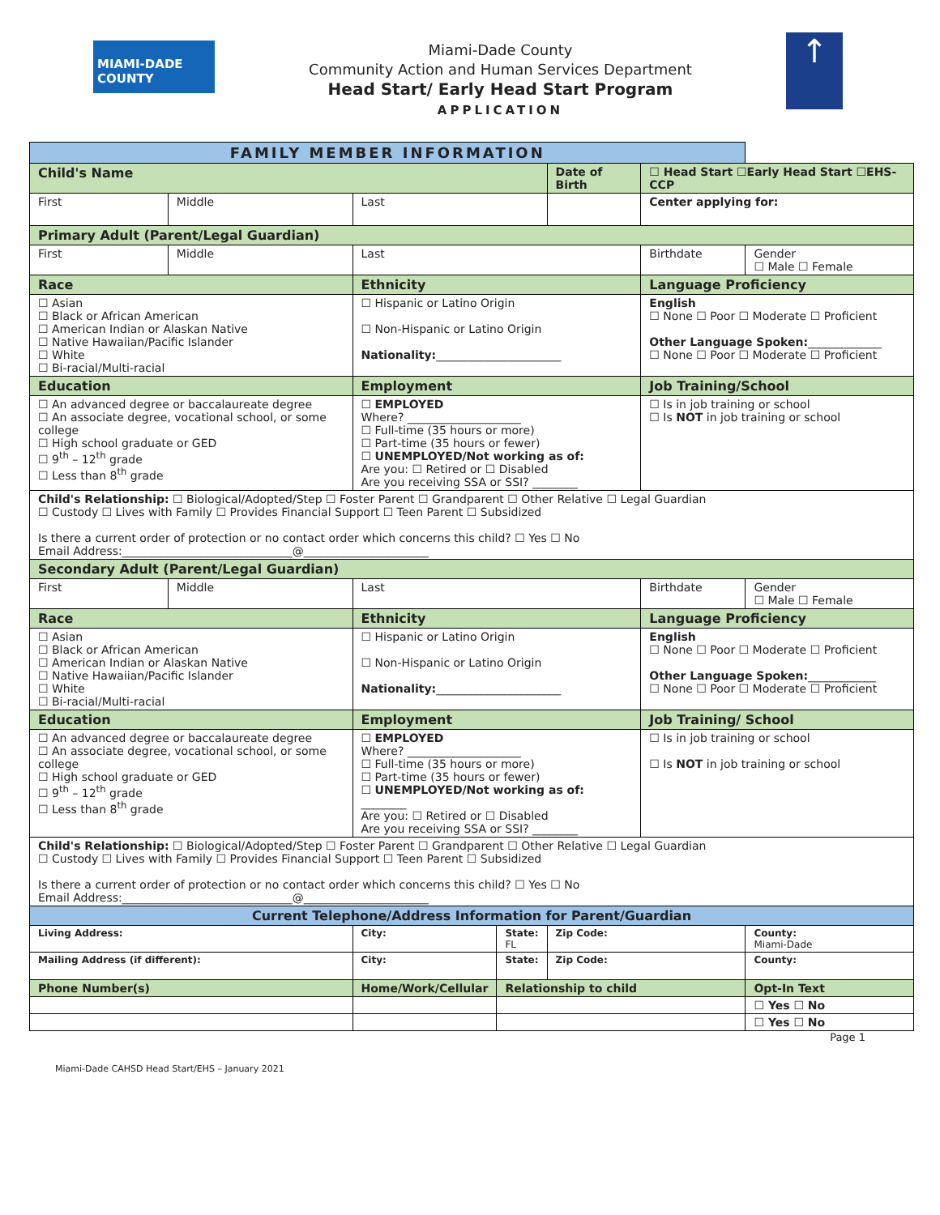MIAMI-DADE
COUNTY
Miami-Dade County
Community Action and Human Services Department
Head Start/ Early Head Start Program
APPLICATION
↑
| FAMILY MEMBER INFORMATION | | | | | | |
| --- | --- | --- | --- | --- | --- | --- |
| Child's Name | | | | Date of Birth | ☐ Head Start ☐Early Head Start ☐EHS-CCP | |
| First | Middle | Last | | | Center applying for: | |
| Primary Adult (Parent/Legal Guardian) | | | | | | |
| First | Middle | Last | | | Birthdate | Gender ☐ Male ☐ Female |
| Race | | Ethnicity | | | Language Proficiency | |
| ☐ Asian ☐ Black or African American ☐ American Indian or Alaskan Native ☐ Native Hawaiian/Pacific Islander ☐ White ☐ Bi-racial/Multi-racial | | ☐ Hispanic or Latino Origin ☐ Non-Hispanic or Latino Origin Nationality: ______________________ | | | English ☐ None ☐ Poor ☐ Moderate ☐ Proficient Other Language Spoken: _____________ ☐ None ☐ Poor ☐ Moderate ☐ Proficient | |
| Education | | Employment | | | Job Training/School | |
| ☐ An advanced degree or baccalaureate degree ☐ An associate degree, vocational school, or some college ☐ High school graduate or GED ☐ 9<sup>th</sup> – 12<sup>th</sup> grade ☐ Less than 8<sup>th</sup> grade | | ☐ EMPLOYED Where? ____________________ ☐ Full-time (35 hours or more) ☐ Part-time (35 hours or fewer) ☐ UNEMPLOYED/Not working as of: Are you: ☐ Retired or ☐ Disabled Are you receiving SSA or SSI? ________ | | | ☐ Is in job training or school ☐ Is NOT in job training or school | |
| Child's Relationship: ☐ Biological/Adopted/Step ☐ Foster Parent ☐ Grandparent ☐ Other Relative ☐ Legal Guardian ☐ Custody ☐ Lives with Family ☐ Provides Financial Support ☐ Teen Parent ☐ Subsidized Is there a current order of protection or no contact order which concerns this child? ☐ Yes ☐ No Email Address:______________________________@______________________ | | | | | | |
| Secondary Adult (Parent/Legal Guardian) | | | | | | |
| First | Middle | Last | | | Birthdate | Gender ☐ Male ☐ Female |
| Race | | Ethnicity | | | Language Proficiency | |
| ☐ Asian ☐ Black or African American ☐ American Indian or Alaskan Native ☐ Native Hawaiian/Pacific Islander ☐ White ☐ Bi-racial/Multi-racial | | ☐ Hispanic or Latino Origin ☐ Non-Hispanic or Latino Origin Nationality: ______________________ | | | English ☐ None ☐ Poor ☐ Moderate ☐ Proficient Other Language Spoken: ____________ ☐ None ☐ Poor ☐ Moderate ☐ Proficient | |
| Education | | Employment | | | Job Training/ School | |
| ☐ An advanced degree or baccalaureate degree ☐ An associate degree, vocational school, or some college ☐ High school graduate or GED ☐ 9<sup>th</sup> – 12<sup>th</sup> grade ☐ Less than 8<sup>th</sup> grade | | ☐ EMPLOYED Where? ____________________ ☐ Full-time (35 hours or more) ☐ Part-time (35 hours or fewer) ☐ UNEMPLOYED/Not working as of: ________ Are you: ☐ Retired or ☐ Disabled Are you receiving SSA or SSI? ________ | | | ☐ Is in job training or school ☐ Is NOT in job training or school | |
| Child's Relationship: ☐ Biological/Adopted/Step ☐ Foster Parent ☐ Grandparent ☐ Other Relative ☐ Legal Guardian ☐ Custody ☐ Lives with Family ☐ Provides Financial Support ☐ Teen Parent ☐ Subsidized Is there a current order of protection or no contact order which concerns this child? ☐ Yes ☐ No Email Address:______________________________@______________________ | | | | | | |
| Current Telephone/Address Information for Parent/Guardian | | | | | | |
| Living Address: | | City: | State: FL | Zip Code: | | County: Miami-Dade |
| Mailing Address (if different): | | City: | State: | Zip Code: | | County: |
| Phone Number(s) | | Home/Work/Cellular | Relationship to child | | | Opt-In Text |
| | | | | | | ☐ Yes ☐ No |
| | | | | | | ☐ Yes ☐ No |
Page 1
Miami-Dade CAHSD Head Start/EHS – January 2021